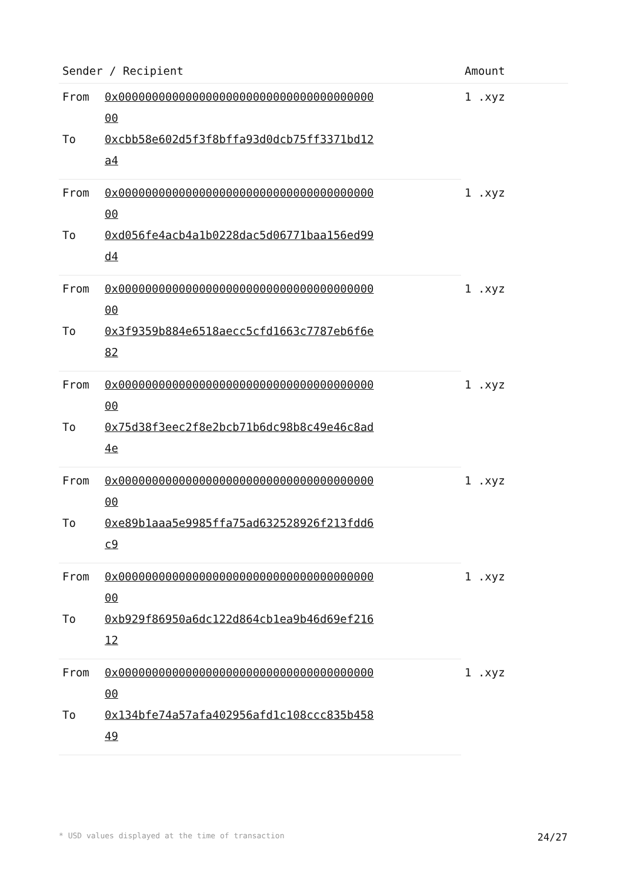| Sender / Recipient | | Amount |
| --- | --- | --- |
| From | 0x0000000000000000000000000000000000000000 | 1 .xyz |
| To | 0xcbb58e602d5f3f8bffa93d0dcb75ff3371bd12a4 | |
| From | 0x0000000000000000000000000000000000000000 | 1 .xyz |
| To | 0xd056fe4acb4a1b0228dac5d06771baa156ed99d4 | |
| From | 0x0000000000000000000000000000000000000000 | 1 .xyz |
| To | 0x3f9359b884e6518aecc5cfd1663c7787eb6f6e82 | |
| From | 0x0000000000000000000000000000000000000000 | 1 .xyz |
| To | 0x75d38f3eec2f8e2bcb71b6dc98b8c49e46c8ad4e | |
| From | 0x0000000000000000000000000000000000000000 | 1 .xyz |
| To | 0xe89b1aaa5e9985ffa75ad632528926f213fdd6c9 | |
| From | 0x0000000000000000000000000000000000000000 | 1 .xyz |
| To | 0xb929f86950a6dc122d864cb1ea9b46d69ef21612 | |
| From | 0x0000000000000000000000000000000000000000 | 1 .xyz |
| To | 0x134bfe74a57afa402956afd1c108ccc835b45849 | |
* USD values displayed at the time of transaction 24/27